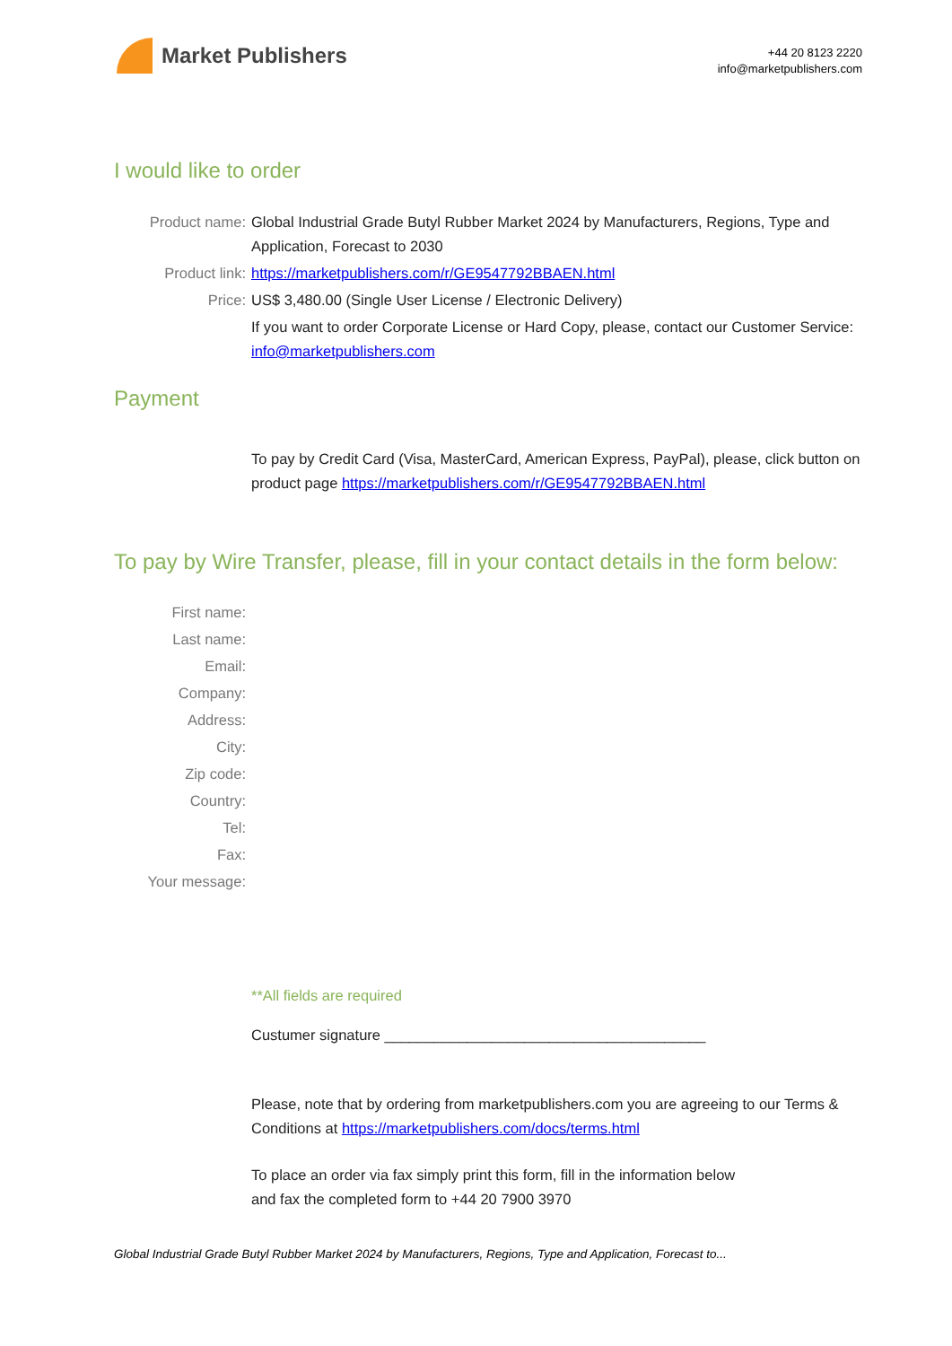Market Publishers
+44 20 8123 2220
info@marketpublishers.com
I would like to order
Product name: Global Industrial Grade Butyl Rubber Market 2024 by Manufacturers, Regions, Type and Application, Forecast to 2030
Product link: https://marketpublishers.com/r/GE9547792BBAEN.html
Price: US$ 3,480.00 (Single User License / Electronic Delivery)
If you want to order Corporate License or Hard Copy, please, contact our Customer Service:
info@marketpublishers.com
Payment
To pay by Credit Card (Visa, MasterCard, American Express, PayPal), please, click button on product page https://marketpublishers.com/r/GE9547792BBAEN.html
To pay by Wire Transfer, please, fill in your contact details in the form below:
First name:
Last name:
Email:
Company:
Address:
City:
Zip code:
Country:
Tel:
Fax:
Your message:
**All fields are required
Custumer signature _______________________________________
Please, note that by ordering from marketpublishers.com you are agreeing to our Terms & Conditions at https://marketpublishers.com/docs/terms.html
To place an order via fax simply print this form, fill in the information below
and fax the completed form to +44 20 7900 3970
Global Industrial Grade Butyl Rubber Market 2024 by Manufacturers, Regions, Type and Application, Forecast to...